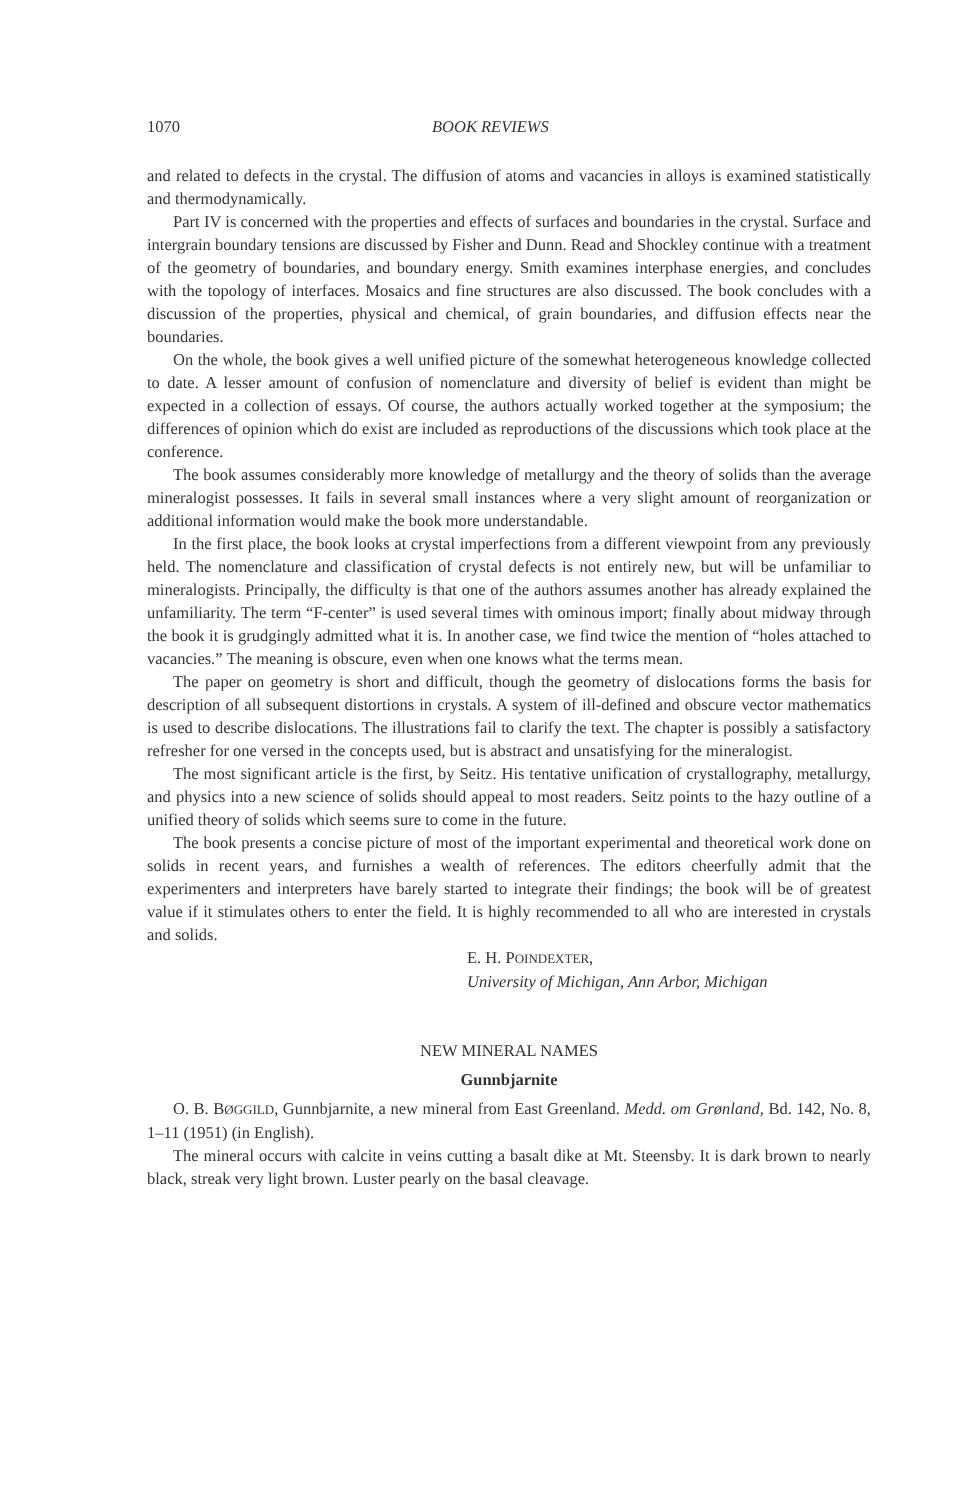1070 BOOK REVIEWS
and related to defects in the crystal. The diffusion of atoms and vacancies in alloys is examined statistically and thermodynamically.
Part IV is concerned with the properties and effects of surfaces and boundaries in the crystal. Surface and intergrain boundary tensions are discussed by Fisher and Dunn. Read and Shockley continue with a treatment of the geometry of boundaries, and boundary energy. Smith examines interphase energies, and concludes with the topology of interfaces. Mosaics and fine structures are also discussed. The book concludes with a discussion of the properties, physical and chemical, of grain boundaries, and diffusion effects near the boundaries.
On the whole, the book gives a well unified picture of the somewhat heterogeneous knowledge collected to date. A lesser amount of confusion of nomenclature and diversity of belief is evident than might be expected in a collection of essays. Of course, the authors actually worked together at the symposium; the differences of opinion which do exist are included as reproductions of the discussions which took place at the conference.
The book assumes considerably more knowledge of metallurgy and the theory of solids than the average mineralogist possesses. It fails in several small instances where a very slight amount of reorganization or additional information would make the book more understandable.
In the first place, the book looks at crystal imperfections from a different viewpoint from any previously held. The nomenclature and classification of crystal defects is not entirely new, but will be unfamiliar to mineralogists. Principally, the difficulty is that one of the authors assumes another has already explained the unfamiliarity. The term “F-center” is used several times with ominous import; finally about midway through the book it is grudgingly admitted what it is. In another case, we find twice the mention of “holes attached to vacancies.” The meaning is obscure, even when one knows what the terms mean.
The paper on geometry is short and difficult, though the geometry of dislocations forms the basis for description of all subsequent distortions in crystals. A system of ill-defined and obscure vector mathematics is used to describe dislocations. The illustrations fail to clarify the text. The chapter is possibly a satisfactory refresher for one versed in the concepts used, but is abstract and unsatisfying for the mineralogist.
The most significant article is the first, by Seitz. His tentative unification of crystallography, metallurgy, and physics into a new science of solids should appeal to most readers. Seitz points to the hazy outline of a unified theory of solids which seems sure to come in the future.
The book presents a concise picture of most of the important experimental and theoretical work done on solids in recent years, and furnishes a wealth of references. The editors cheerfully admit that the experimenters and interpreters have barely started to integrate their findings; the book will be of greatest value if it stimulates others to enter the field. It is highly recommended to all who are interested in crystals and solids.
E. H. POINDEXTER,
University of Michigan, Ann Arbor, Michigan
NEW MINERAL NAMES
Gunnbjarnite
O. B. BØGGILD, Gunnbjarnite, a new mineral from East Greenland. Medd. om Grønland, Bd. 142, No. 8, 1–11 (1951) (in English).
The mineral occurs with calcite in veins cutting a basalt dike at Mt. Steensby. It is dark brown to nearly black, streak very light brown. Luster pearly on the basal cleavage.